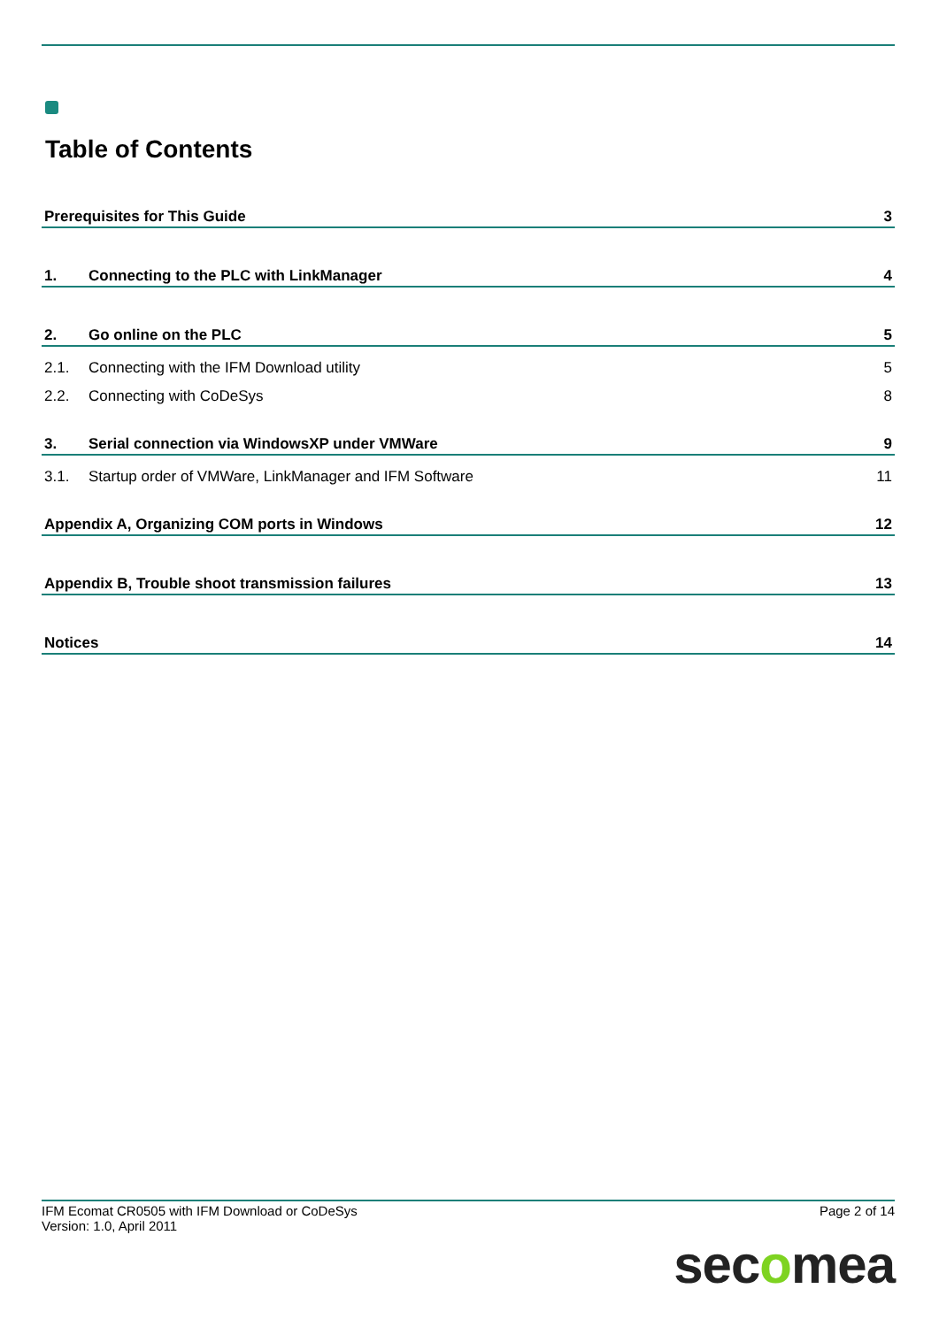Table of Contents
Prerequisites for This Guide 3
1. Connecting to the PLC with LinkManager 4
2. Go online on the PLC 5
2.1. Connecting with the IFM Download utility 5
2.2. Connecting with CoDeSys 8
3. Serial connection via WindowsXP under VMWare 9
3.1. Startup order of VMWare, LinkManager and IFM Software 11
Appendix A, Organizing COM ports in Windows 12
Appendix B, Trouble shoot transmission failures 13
Notices 14
IFM Ecomat CR0505 with IFM Download or CoDeSys
Version: 1.0, April 2011
Page 2 of 14
secomea